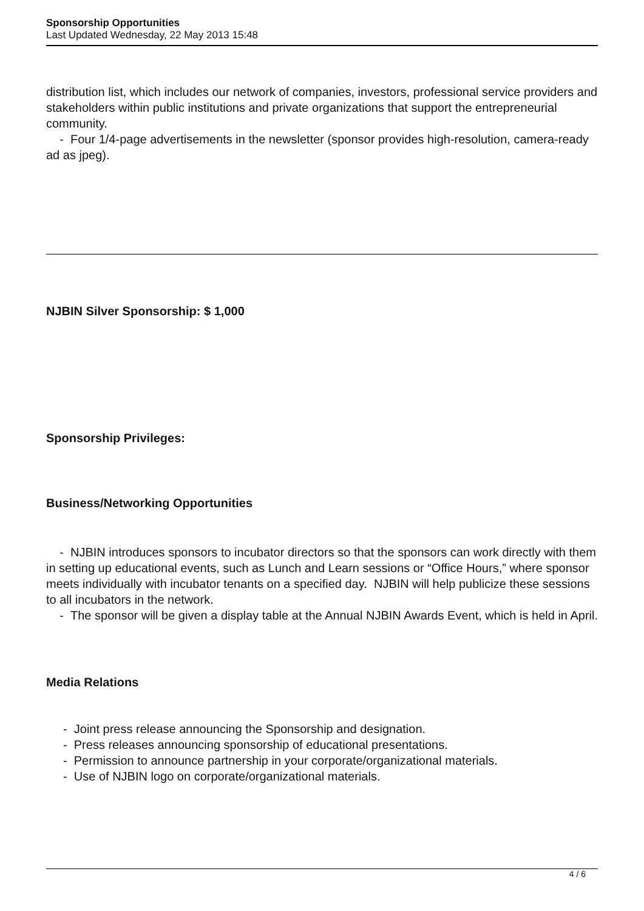Sponsorship Opportunities
Last Updated Wednesday, 22 May 2013 15:48
distribution list, which includes our network of companies, investors, professional service providers and stakeholders within public institutions and private organizations that support the entrepreneurial community.
- Four 1/4-page advertisements in the newsletter (sponsor provides high-resolution, camera-ready ad as jpeg).
NJBIN Silver Sponsorship: $ 1,000
Sponsorship Privileges:
Business/Networking Opportunities
- NJBIN introduces sponsors to incubator directors so that the sponsors can work directly with them in setting up educational events, such as Lunch and Learn sessions or “Office Hours,” where sponsor meets individually with incubator tenants on a specified day. NJBIN will help publicize these sessions to all incubators in the network.
- The sponsor will be given a display table at the Annual NJBIN Awards Event, which is held in April.
Media Relations
- Joint press release announcing the Sponsorship and designation.
- Press releases announcing sponsorship of educational presentations.
- Permission to announce partnership in your corporate/organizational materials.
- Use of NJBIN logo on corporate/organizational materials.
4 / 6